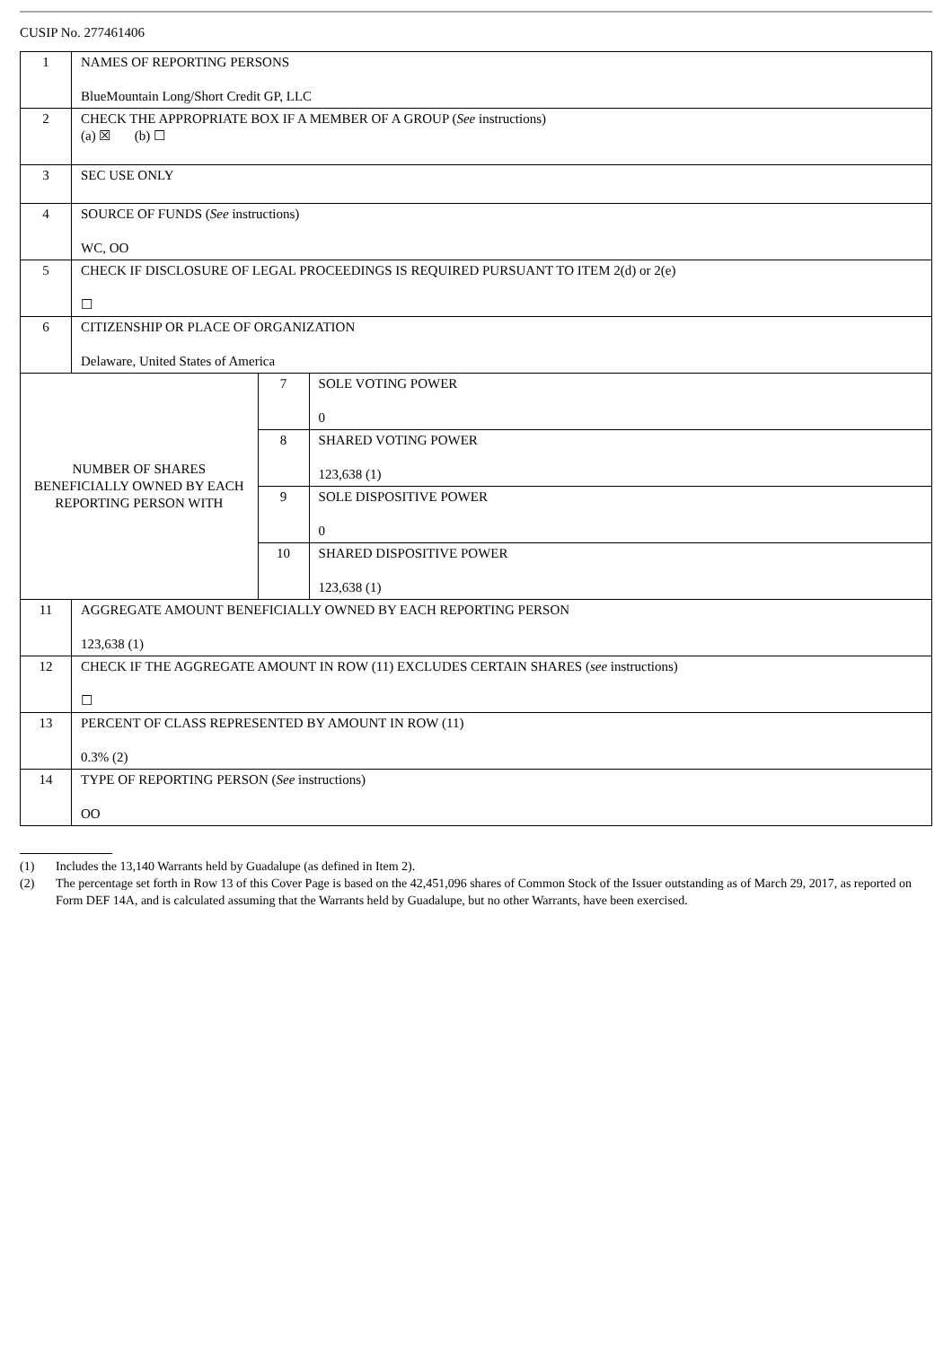CUSIP No. 277461406
| 1 | NAMES OF REPORTING PERSONS BlueMountain Long/Short Credit GP, LLC | | |
| 2 | CHECK THE APPROPRIATE BOX IF A MEMBER OF A GROUP ( See instructions) (a) ☒ (b) ☐ | | |
| 3 | SEC USE ONLY | | |
| 4 | SOURCE OF FUNDS ( See instructions) WC, OO | | |
| 5 | CHECK IF DISCLOSURE OF LEGAL PROCEEDINGS IS REQUIRED PURSUANT TO ITEM 2(d) or 2(e) ☐ | | |
| 6 | CITIZENSHIP OR PLACE OF ORGANIZATION Delaware, United States of America | | |
| NUMBER OF SHARES BENEFICIALLY OWNED BY EACH REPORTING PERSON WITH | | 7 | SOLE VOTING POWER 0 |
| | | 8 | SHARED VOTING POWER 123,638 (1) |
| | | 9 | SOLE DISPOSITIVE POWER 0 |
| | | 10 | SHARED DISPOSITIVE POWER 123,638 (1) |
| 11 | AGGREGATE AMOUNT BENEFICIALLY OWNED BY EACH REPORTING PERSON 123,638 (1) | | |
| 12 | CHECK IF THE AGGREGATE AMOUNT IN ROW (11) EXCLUDES CERTAIN SHARES ( see instructions) ☐ | | |
| 13 | PERCENT OF CLASS REPRESENTED BY AMOUNT IN ROW (11) 0.3% (2) | | |
| 14 | TYPE OF REPORTING PERSON ( See instructions) OO | | |
(1) Includes the 13,140 Warrants held by Guadalupe (as defined in Item 2).
(2) The percentage set forth in Row 13 of this Cover Page is based on the 42,451,096 shares of Common Stock of the Issuer outstanding as of March 29, 2017, as reported on Form DEF 14A, and is calculated assuming that the Warrants held by Guadalupe, but no other Warrants, have been exercised.